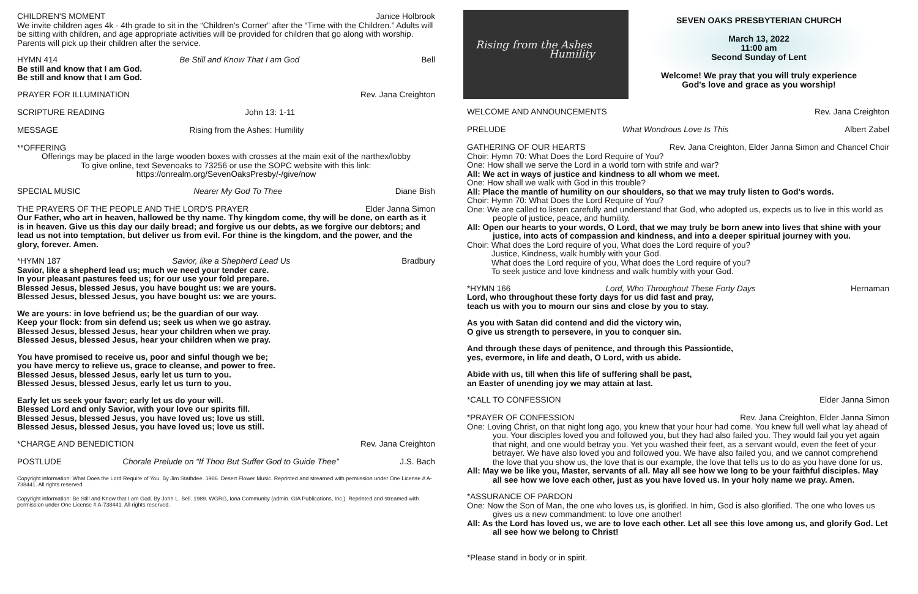CHILDREN'S MOMENT Janice Holbrook
We invite children ages 4k - 4th grade to sit in the “Children's Corner” after the “Time with the Children.” Adults will be sitting with children, and age appropriate activities will be provided for children that go along with worship. Parents will pick up their children after the service.
HYMN 414 Be Still and Know That I am God Bell
Be still and know that I am God.
Be still and know that I am God.
PRAYER FOR ILLUMINATION Rev. Jana Creighton
SCRIPTURE READING John 13: 1-11
MESSAGE Rising from the Ashes: Humility
**OFFERING
Offerings may be placed in the large wooden boxes with crosses at the main exit of the narthex/lobby
To give online, text Sevenoaks to 73256 or use the SOPC website with this link:
https://onrealm.org/SevenOaksPresby/-/give/now
SPECIAL MUSIC Nearer My God To Thee Diane Bish
THE PRAYERS OF THE PEOPLE AND THE LORD'S PRAYER Elder Janna Simon
Our Father, who art in heaven, hallowed be thy name. Thy kingdom come, thy will be done, on earth as it is in heaven. Give us this day our daily bread; and forgive us our debts, as we forgive our debtors; and lead us not into temptation, but deliver us from evil. For thine is the kingdom, and the power, and the glory, forever. Amen.
*HYMN 187 Savior, like a Shepherd Lead Us Bradbury
Savior, like a shepherd lead us; much we need your tender care.
In your pleasant pastures feed us; for our use your fold prepare.
Blessed Jesus, blessed Jesus, you have bought us: we are yours.
Blessed Jesus, blessed Jesus, you have bought us: we are yours.
We are yours: in love befriend us; be the guardian of our way.
Keep your flock: from sin defend us; seek us when we go astray.
Blessed Jesus, blessed Jesus, hear your children when we pray.
Blessed Jesus, blessed Jesus, hear your children when we pray.
You have promised to receive us, poor and sinful though we be;
you have mercy to relieve us, grace to cleanse, and power to free.
Blessed Jesus, blessed Jesus, early let us turn to you.
Blessed Jesus, blessed Jesus, early let us turn to you.
Early let us seek your favor; early let us do your will.
Blessed Lord and only Savior, with your love our spirits fill.
Blessed Jesus, blessed Jesus, you have loved us; love us still.
Blessed Jesus, blessed Jesus, you have loved us; love us still.
*CHARGE AND BENEDICTION Rev. Jana Creighton
POSTLUDE Chorale Prelude on “If Thou But Suffer God to Guide Thee” J.S. Bach
Copyright information: What Does the Lord Require of You. By Jim Stathdee. 1986. Desert Flower Music. Reprinted and streamed with permission under One License # A-738441. All rights reserved.
Copyright information: Be Still and Know that I am God. By John L. Bell. 1989. WGRG, Iona Community (admin. GIA Publications, Inc.). Reprinted and streamed with permission under One License # A-738441. All rights reserved.
Rising from the Ashes
Humility
SEVEN OAKS PRESBYTERIAN CHURCH
March 13, 2022
11:00 am
Second Sunday of Lent
Welcome! We pray that you will truly experience
God's love and grace as you worship!
WELCOME AND ANNOUNCEMENTS Rev. Jana Creighton
PRELUDE What Wondrous Love Is This Albert Zabel
GATHERING OF OUR HEARTS Rev. Jana Creighton, Elder Janna Simon and Chancel Choir
Choir: Hymn 70: What Does the Lord Require of You?
One: How shall we serve the Lord in a world torn with strife and war?
All: We act in ways of justice and kindness to all whom we meet.
One: How shall we walk with God in this trouble?
All: Place the mantle of humility on our shoulders, so that we may truly listen to God's words.
Choir: Hymn 70: What Does the Lord Require of You?
One: We are called to listen carefully and understand that God, who adopted us, expects us to live in this world as people of justice, peace, and humility.
All: Open our hearts to your words, O Lord, that we may truly be born anew into lives that shine with your justice, into acts of compassion and kindness, and into a deeper spiritual journey with you.
Choir: What does the Lord require of you, What does the Lord require of you?
Justice, Kindness, walk humbly with your God.
What does the Lord require of you, What does the Lord require of you?
To seek justice and love kindness and walk humbly with your God.
*HYMN 166 Lord, Who Throughout These Forty Days Hernaman
Lord, who throughout these forty days for us did fast and pray,
teach us with you to mourn our sins and close by you to stay.
As you with Satan did contend and did the victory win,
O give us strength to persevere, in you to conquer sin.
And through these days of penitence, and through this Passiontide,
yes, evermore, in life and death, O Lord, with us abide.
Abide with us, till when this life of suffering shall be past,
an Easter of unending joy we may attain at last.
*CALL TO CONFESSION Elder Janna Simon
*PRAYER OF CONFESSION Rev. Jana Creighton, Elder Janna Simon
One: Loving Christ, on that night long ago, you knew that your hour had come. You knew full well what lay ahead of you. Your disciples loved you and followed you, but they had also failed you. They would fail you yet again that night, and one would betray you. Yet you washed their feet, as a servant would, even the feet of your betrayer. We have also loved you and followed you. We have also failed you, and we cannot comprehend the love that you show us, the love that is our example, the love that tells us to do as you have done for us.
All: May we be like you, Master, servants of all. May all see how we long to be your faithful disciples. May all see how we love each other, just as you have loved us. In your holy name we pray. Amen.
*ASSURANCE OF PARDON
One: Now the Son of Man, the one who loves us, is glorified. In him, God is also glorified. The one who loves us gives us a new commandment: to love one another!
All: As the Lord has loved us, we are to love each other. Let all see this love among us, and glorify God. Let all see how we belong to Christ!
*Please stand in body or in spirit.